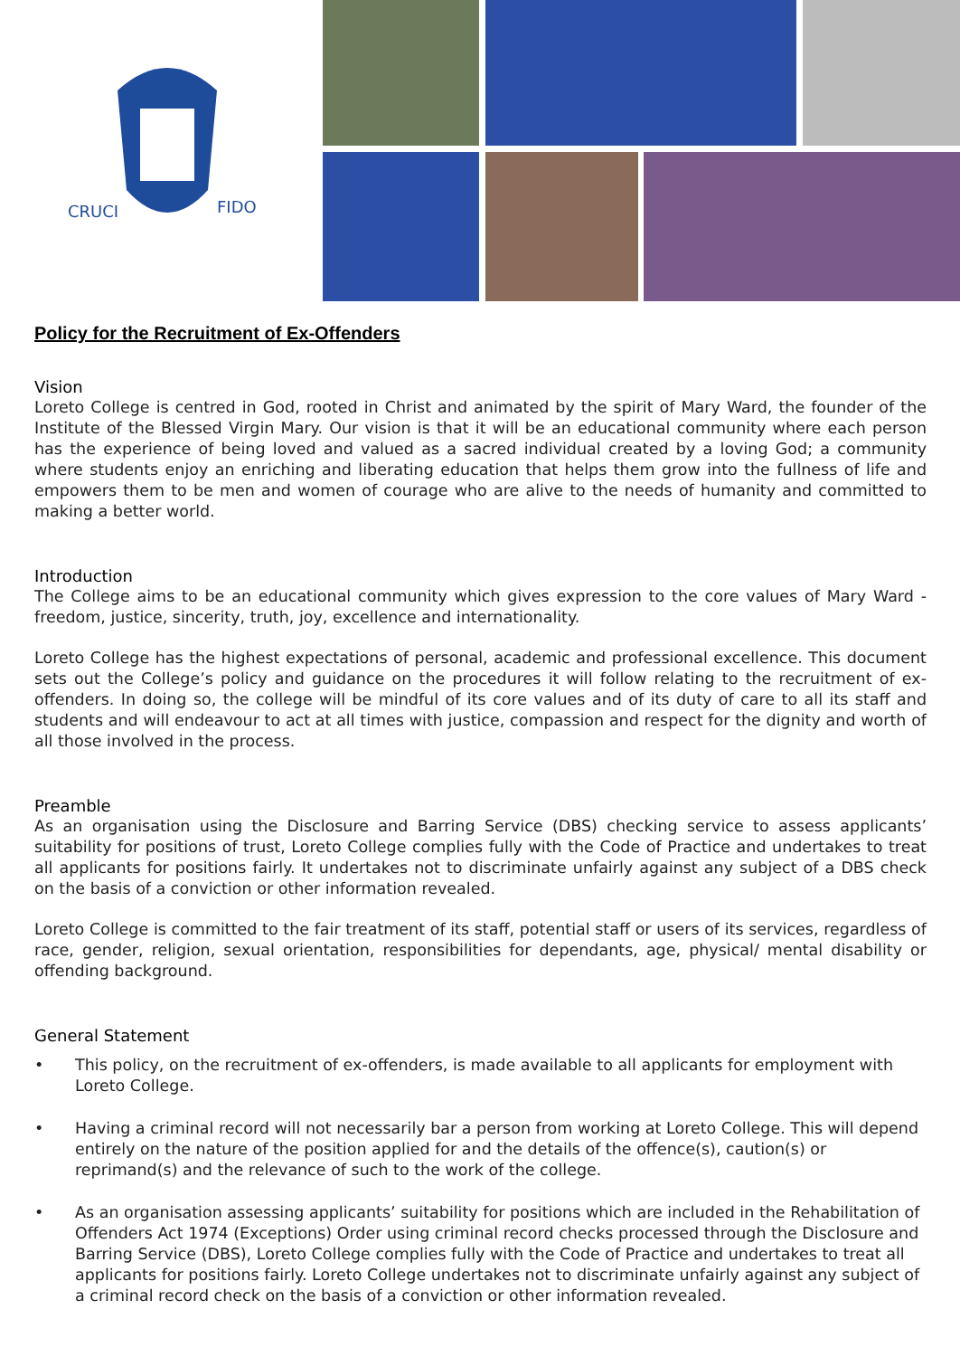CRUCI
FIDO
Policy for the Recruitment of Ex-Offenders
Vision
Loreto College is centred in God, rooted in Christ and animated by the spirit of Mary Ward, the founder of the Institute of the Blessed Virgin Mary. Our vision is that it will be an educational community where each person has the experience of being loved and valued as a sacred individual created by a loving God; a community where students enjoy an enriching and liberating education that helps them grow into the fullness of life and empowers them to be men and women of courage who are alive to the needs of humanity and committed to making a better world.
Introduction
The College aims to be an educational community which gives expression to the core values of Mary Ward - freedom, justice, sincerity, truth, joy, excellence and internationality.
Loreto College has the highest expectations of personal, academic and professional excellence. This document sets out the College’s policy and guidance on the procedures it will follow relating to the recruitment of ex-offenders. In doing so, the college will be mindful of its core values and of its duty of care to all its staff and students and will endeavour to act at all times with justice, compassion and respect for the dignity and worth of all those involved in the process.
Preamble
As an organisation using the Disclosure and Barring Service (DBS) checking service to assess applicants’ suitability for positions of trust, Loreto College complies fully with the Code of Practice and undertakes to treat all applicants for positions fairly. It undertakes not to discriminate unfairly against any subject of a DBS check on the basis of a conviction or other information revealed.
Loreto College is committed to the fair treatment of its staff, potential staff or users of its services, regardless of race, gender, religion, sexual orientation, responsibilities for dependants, age, physical/ mental disability or offending background.
General Statement
• This policy, on the recruitment of ex-offenders, is made available to all applicants for employment with Loreto College.
• Having a criminal record will not necessarily bar a person from working at Loreto College. This will depend entirely on the nature of the position applied for and the details of the offence(s), caution(s) or reprimand(s) and the relevance of such to the work of the college.
• As an organisation assessing applicants’ suitability for positions which are included in the Rehabilitation of Offenders Act 1974 (Exceptions) Order using criminal record checks processed through the Disclosure and Barring Service (DBS), Loreto College complies fully with the Code of Practice and undertakes to treat all applicants for positions fairly. Loreto College undertakes not to discriminate unfairly against any subject of a criminal record check on the basis of a conviction or other information revealed.